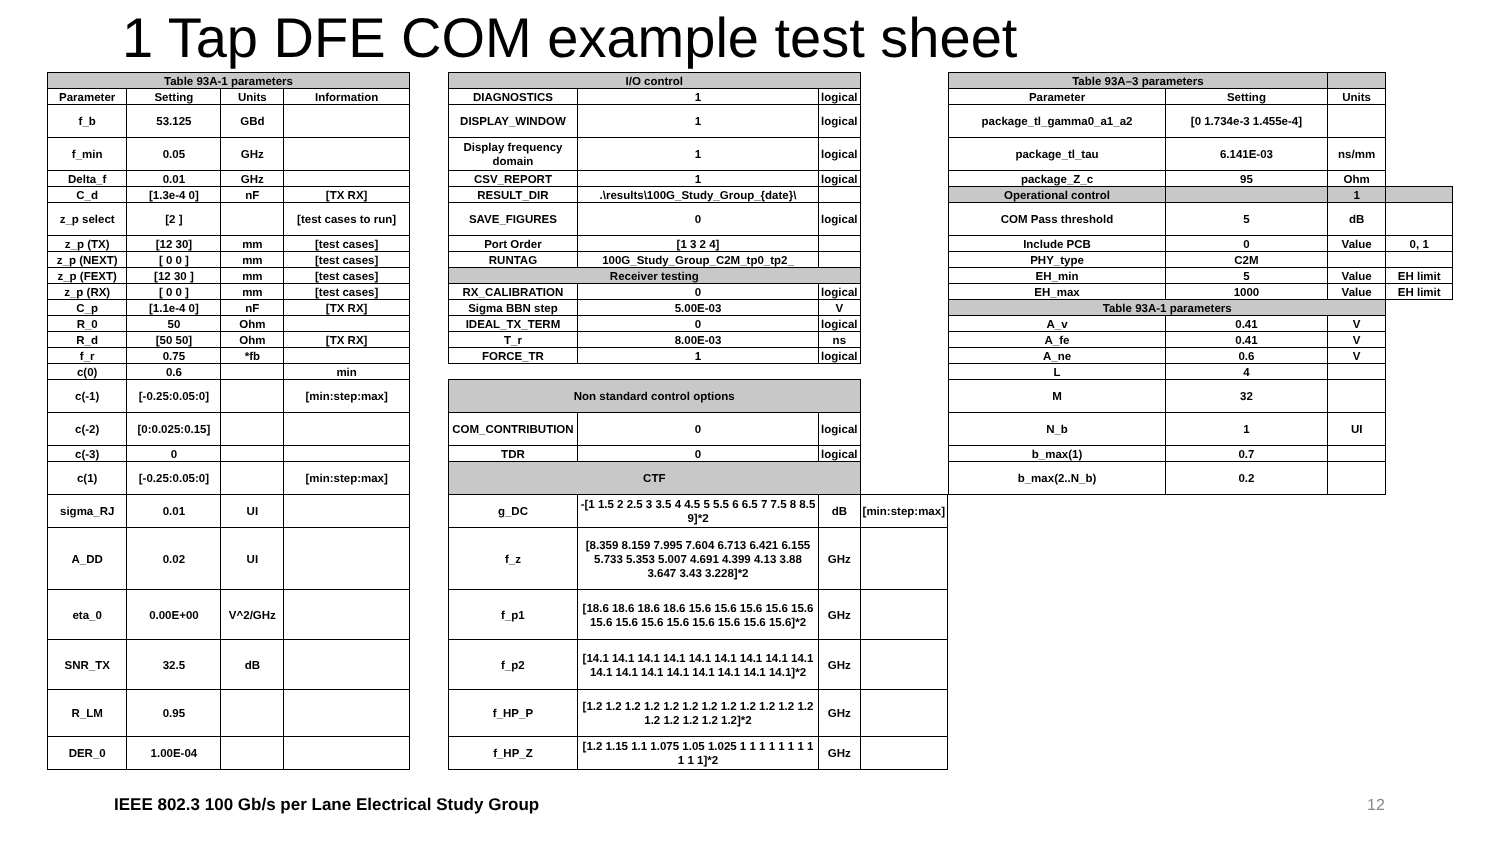1 Tap DFE COM example test sheet
| Table 93A-1 parameters | | | |
| --- | --- | --- | --- |
| Parameter | Setting | Units | Information |
| f_b | 53.125 | GBd | |
| f_min | 0.05 | GHz | |
| Delta_f | 0.01 | GHz | |
| C_d | [1.3e-4 0] | nF | [TX RX] |
| z_p select | [2 ] | | [test cases to run] |
| z_p (TX) | [12 30] | mm | [test cases] |
| z_p (NEXT) | [ 0 0 ] | mm | [test cases] |
| z_p (FEXT) | [12 30 ] | mm | [test cases] |
| z_p (RX) | [ 0 0 ] | mm | [test cases] |
| C_p | [1.1e-4 0] | nF | [TX RX] |
| R_0 | 50 | Ohm | |
| R_d | [50 50] | Ohm | [TX RX] |
| f_r | 0.75 | *fb | |
| c(0) | 0.6 | | min |
| c(-1) | [-0.25:0.05:0] | | [min:step:max] |
| c(-2) | [0:0.025:0.15] | | |
| c(-3) | 0 | | |
| c(1) | [-0.25:0.05:0] | | [min:step:max] |
| sigma_RJ | 0.01 | UI | |
| A_DD | 0.02 | UI | |
| eta_0 | 0.00E+00 | V^2/GHz | |
| SNR_TX | 32.5 | dB | |
| R_LM | 0.95 | | |
| DER_0 | 1.00E-04 | | |
| I/O control | | | |
| DIAGNOSTICS | 1 | logical | |
| DISPLAY_WINDOW | 1 | logical | |
| Display frequency domain | 1 | logical | |
| CSV_REPORT | 1 | logical | |
| RESULT_DIR | .\results\100G_Study_Group_{date}\ | | |
| SAVE_FIGURES | 0 | logical | |
| Port Order | [1 3 2 4] | | |
| RUNTAG | 100G_Study_Group_C2M_tp0_tp2_ | | |
| Receiver testing | | | |
| RX_CALIBRATION | 0 | logical | |
| Sigma BBN step | 5.00E-03 | V | |
| IDEAL_TX_TERM | 0 | logical | |
| T_r | 8.00E-03 | ns | |
| FORCE_TR | 1 | logical | |
| Non standard control options | | | |
| COM_CONTRIBUTION | 0 | logical | |
| TDR | 0 | logical | |
| CTF | | | |
| g_DC | -[1 1.5 2 2.5 3 3.5 4 4.5 5 5.5 6 6.5 7 7.5 8 8.5 9]*2 | dB | [min:step:max] |
| f_z | [8.359 8.159 7.995 7.604 6.713 6.421 6.155 5.733 5.353 5.007 4.691 4.399 4.13 3.88 3.647 3.43 3.228]*2 | GHz | |
| f_p1 | [18.6 18.6 18.6 18.6 15.6 15.6 15.6 15.6 15.6 15.6 15.6 15.6 15.6 15.6 15.6 15.6 15.6]*2 | GHz | |
| f_p2 | [14.1 14.1 14.1 14.1 14.1 14.1 14.1 14.1 14.1 14.1 14.1 14.1 14.1 14.1 14.1 14.1 14.1]*2 | GHz | |
| f_HP_P | [1.2 1.2 1.2 1.2 1.2 1.2 1.2 1.2 1.2 1.2 1.2 1.2 1.2 1.2 1.2 1.2 1.2]*2 | GHz | |
| f_HP_Z | [1.2 1.15 1.1 1.075 1.05 1.025 1 1 1 1 1 1 1 1 1 1 1]*2 | GHz | |
| Table 93A–3 parameters | | | |
| Parameter | Setting | Units | |
| package_tl_gamma0_a1_a2 | [0 1.734e-3 1.455e-4] | | |
| package_tl_tau | 6.141E-03 | ns/mm | |
| package_Z_c | 95 | Ohm | |
| Operational control | | 1 | |
| COM Pass threshold | 5 | dB | |
| Include PCB | 0 | Value | 0, 1 |
| PHY_type | C2M | | |
| EH_min | 5 | Value | EH limit |
| EH_max | 1000 | Value | EH limit |
| Table 93A-1 parameters | | | |
| A_v | 0.41 | V | |
| A_fe | 0.41 | V | |
| A_ne | 0.6 | V | |
| L | 4 | | |
| M | 32 | | |
| N_b | 1 | UI | |
| b_max(1) | 0.7 | | |
| b_max(2..N_b) | 0.2 | | |
IEEE 802.3 100 Gb/s per Lane Electrical Study Group
12